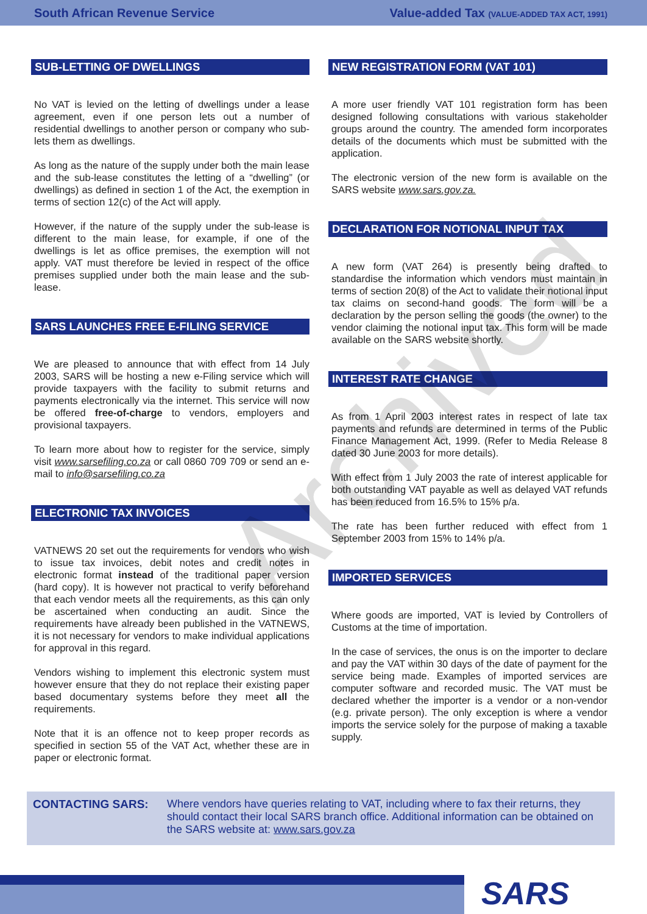South African Revenue Service Value-added Tax (VALUE-ADDED TAX ACT, 1991)
SUB-LETTING OF DWELLINGS
No VAT is levied on the letting of dwellings under a lease agreement, even if one person lets out a number of residential dwellings to another person or company who sub-lets them as dwellings.
As long as the nature of the supply under both the main lease and the sub-lease constitutes the letting of a “dwelling” (or dwellings) as defined in section 1 of the Act, the exemption in terms of section 12(c) of the Act will apply.
However, if the nature of the supply under the sub-lease is different to the main lease, for example, if one of the dwellings is let as office premises, the exemption will not apply. VAT must therefore be levied in respect of the office premises supplied under both the main lease and the sub-lease.
SARS LAUNCHES FREE E-FILING SERVICE
We are pleased to announce that with effect from 14 July 2003, SARS will be hosting a new e-Filing service which will provide taxpayers with the facility to submit returns and payments electronically via the internet. This service will now be offered free-of-charge to vendors, employers and provisional taxpayers.
To learn more about how to register for the service, simply visit www.sarsefiling.co.za or call 0860 709 709 or send an e-mail to info@sarsefiling.co.za
ELECTRONIC TAX INVOICES
VATNEWS 20 set out the requirements for vendors who wish to issue tax invoices, debit notes and credit notes in electronic format instead of the traditional paper version (hard copy). It is however not practical to verify beforehand that each vendor meets all the requirements, as this can only be ascertained when conducting an audit. Since the requirements have already been published in the VATNEWS, it is not necessary for vendors to make individual applications for approval in this regard.
Vendors wishing to implement this electronic system must however ensure that they do not replace their existing paper based documentary systems before they meet all the requirements.
Note that it is an offence not to keep proper records as specified in section 55 of the VAT Act, whether these are in paper or electronic format.
NEW REGISTRATION FORM (VAT 101)
A more user friendly VAT 101 registration form has been designed following consultations with various stakeholder groups around the country. The amended form incorporates details of the documents which must be submitted with the application.
The electronic version of the new form is available on the SARS website www.sars.gov.za.
DECLARATION FOR NOTIONAL INPUT TAX
A new form (VAT 264) is presently being drafted to standardise the information which vendors must maintain in terms of section 20(8) of the Act to validate their notional input tax claims on second-hand goods. The form will be a declaration by the person selling the goods (the owner) to the vendor claiming the notional input tax. This form will be made available on the SARS website shortly.
INTEREST RATE CHANGE
As from 1 April 2003 interest rates in respect of late tax payments and refunds are determined in terms of the Public Finance Management Act, 1999. (Refer to Media Release 8 dated 30 June 2003 for more details).
With effect from 1 July 2003 the rate of interest applicable for both outstanding VAT payable as well as delayed VAT refunds has been reduced from 16.5% to 15% p/a.
The rate has been further reduced with effect from 1 September 2003 from 15% to 14% p/a.
IMPORTED SERVICES
Where goods are imported, VAT is levied by Controllers of Customs at the time of importation.
In the case of services, the onus is on the importer to declare and pay the VAT within 30 days of the date of payment for the service being made. Examples of imported services are computer software and recorded music. The VAT must be declared whether the importer is a vendor or a non-vendor (e.g. private person). The only exception is where a vendor imports the service solely for the purpose of making a taxable supply.
CONTACTING SARS: Where vendors have queries relating to VAT, including where to fax their returns, they should contact their local SARS branch office. Additional information can be obtained on the SARS website at: www.sars.gov.za
SARS
Archived